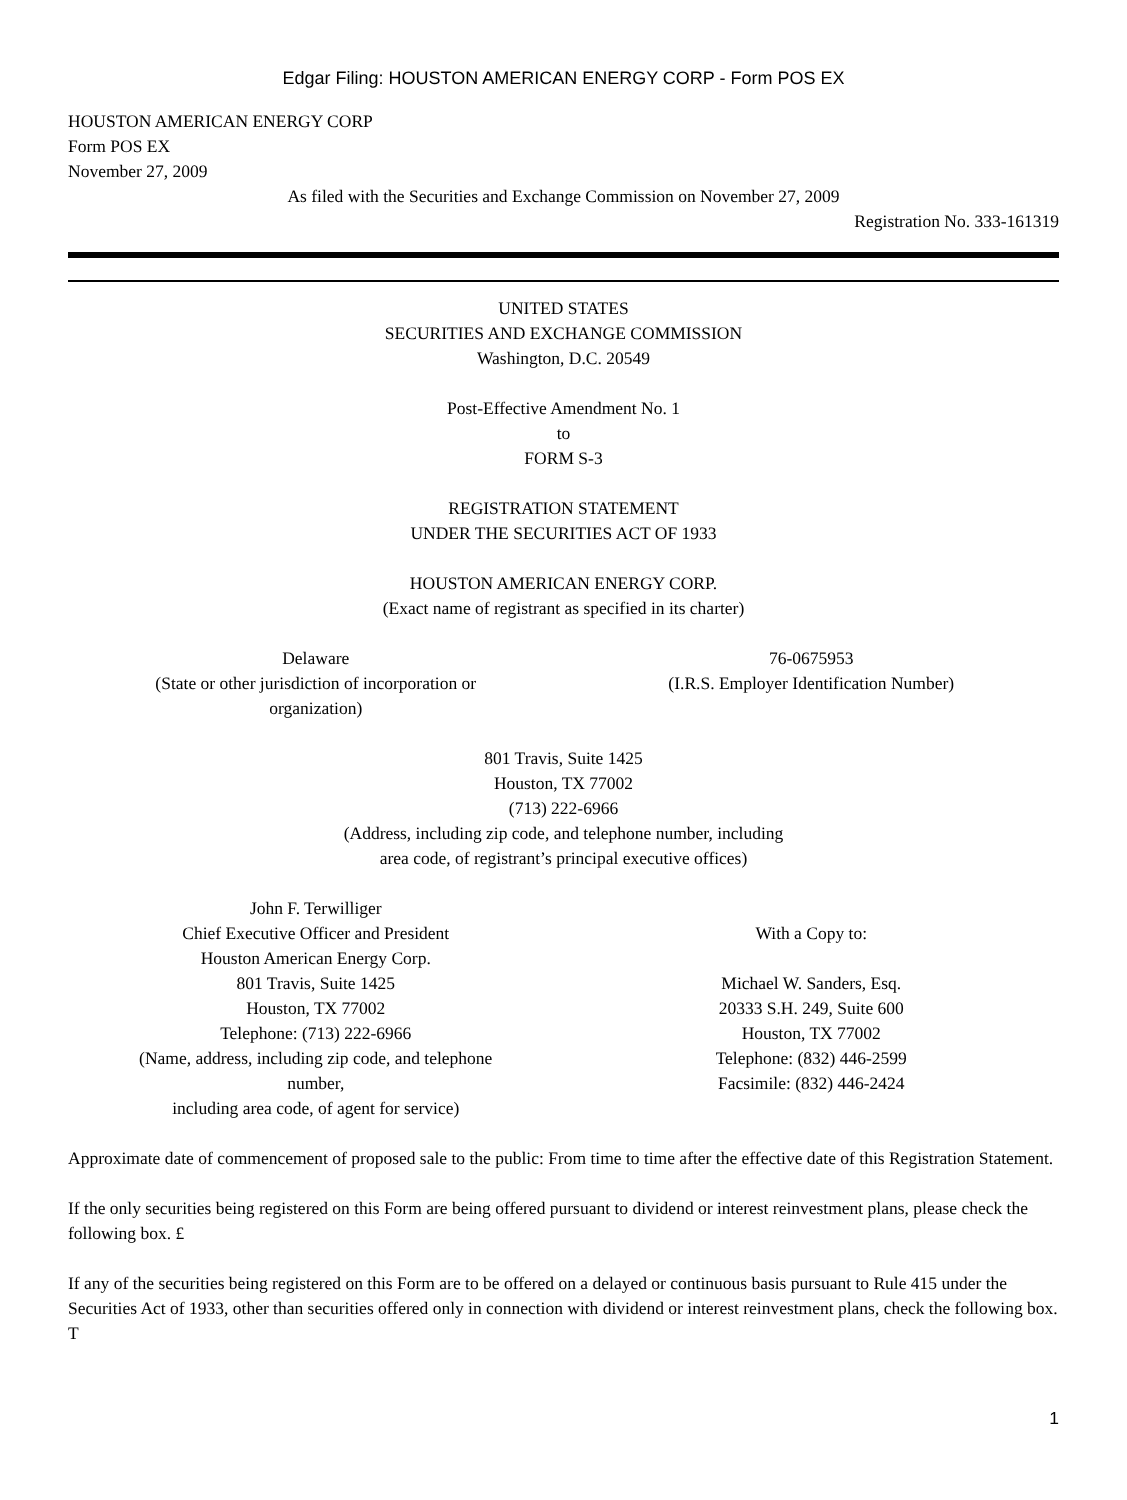Edgar Filing: HOUSTON AMERICAN ENERGY CORP - Form POS EX
HOUSTON AMERICAN ENERGY CORP
Form POS EX
November 27, 2009
As filed with the Securities and Exchange Commission on November 27, 2009
Registration No. 333-161319
UNITED STATES
SECURITIES AND EXCHANGE COMMISSION
Washington, D.C. 20549
Post-Effective Amendment No. 1
to
FORM S-3
REGISTRATION STATEMENT
UNDER THE SECURITIES ACT OF 1933
HOUSTON AMERICAN ENERGY CORP.
(Exact name of registrant as specified in its charter)
Delaware
(State or other jurisdiction of incorporation or
organization)
76-0675953
(I.R.S. Employer Identification Number)
801 Travis, Suite 1425
Houston, TX 77002
(713) 222-6966
(Address, including zip code, and telephone number, including
area code, of registrant’s principal executive offices)
John F. Terwilliger
Chief Executive Officer and President
Houston American Energy Corp.
801 Travis, Suite 1425
Houston, TX 77002
Telephone: (713) 222-6966
(Name, address, including zip code, and telephone
number,
including area code, of agent for service)
With a Copy to:
Michael W. Sanders, Esq.
20333 S.H. 249, Suite 600
Houston, TX 77002
Telephone: (832) 446-2599
Facsimile: (832) 446-2424
Approximate date of commencement of proposed sale to the public: From time to time after the effective date of this Registration Statement.
If the only securities being registered on this Form are being offered pursuant to dividend or interest reinvestment plans, please check the following box. £
If any of the securities being registered on this Form are to be offered on a delayed or continuous basis pursuant to Rule 415 under the Securities Act of 1933, other than securities offered only in connection with dividend or interest reinvestment plans, check the following box. T
1